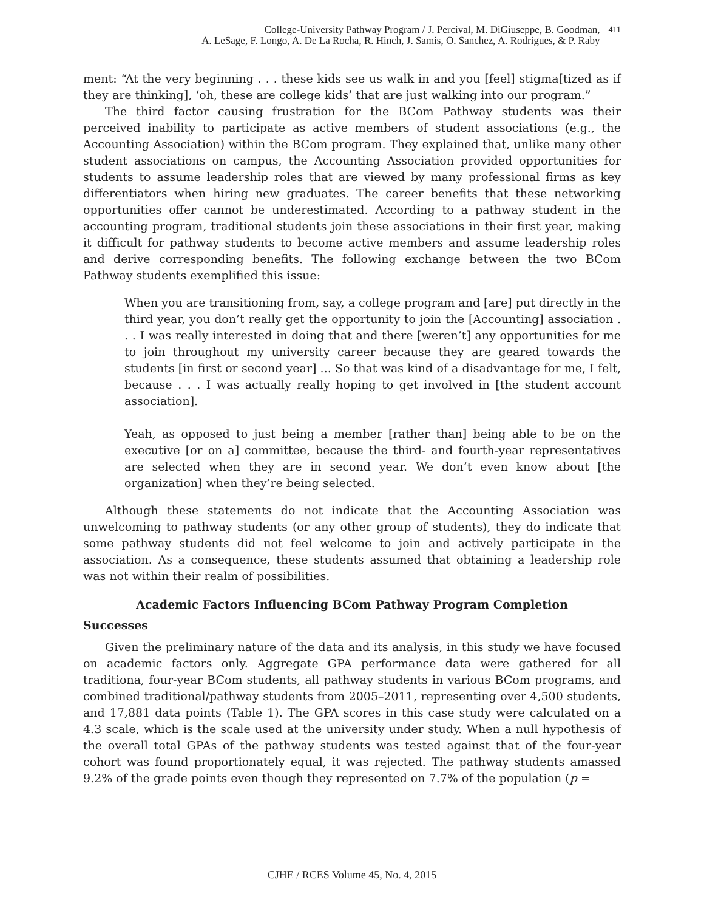College-University Pathway Program / J. Percival, M. DiGiuseppe, B. Goodman,
A. LeSage, F. Longo, A. De La Rocha, R. Hinch, J. Samis, O. Sanchez, A. Rodrigues, & P. Raby
411
ment: “At the very beginning . . . these kids see us walk in and you [feel] stigma[tized as if they are thinking], ‘oh, these are college kids’ that are just walking into our program.”
The third factor causing frustration for the BCom Pathway students was their perceived inability to participate as active members of student associations (e.g., the Accounting Association) within the BCom program. They explained that, unlike many other student associations on campus, the Accounting Association provided opportunities for students to assume leadership roles that are viewed by many professional firms as key differentiators when hiring new graduates. The career benefits that these networking opportunities offer cannot be underestimated. According to a pathway student in the accounting program, traditional students join these associations in their first year, making it difficult for pathway students to become active members and assume leadership roles and derive corresponding benefits. The following exchange between the two BCom Pathway students exemplified this issue:
When you are transitioning from, say, a college program and [are] put directly in the third year, you don’t really get the opportunity to join the [Accounting] association . . . I was really interested in doing that and there [weren’t] any opportunities for me to join throughout my university career because they are geared towards the students [in first or second year] ... So that was kind of a disadvantage for me, I felt, because . . . I was actually really hoping to get involved in [the student account association].
Yeah, as opposed to just being a member [rather than] being able to be on the executive [or on a] committee, because the third- and fourth-year representatives are selected when they are in second year. We don’t even know about [the organization] when they’re being selected.
Although these statements do not indicate that the Accounting Association was unwelcoming to pathway students (or any other group of students), they do indicate that some pathway students did not feel welcome to join and actively participate in the association. As a consequence, these students assumed that obtaining a leadership role was not within their realm of possibilities.
Academic Factors Influencing BCom Pathway Program Completion
Successes
Given the preliminary nature of the data and its analysis, in this study we have focused on academic factors only. Aggregate GPA performance data were gathered for all traditiona, four-year BCom students, all pathway students in various BCom programs, and combined traditional/pathway students from 2005–2011, representing over 4,500 students, and 17,881 data points (Table 1). The GPA scores in this case study were calculated on a 4.3 scale, which is the scale used at the university under study. When a null hypothesis of the overall total GPAs of the pathway students was tested against that of the four-year cohort was found proportionately equal, it was rejected. The pathway students amassed 9.2% of the grade points even though they represented on 7.7% of the population (p =
CJHE / RCES Volume 45, No. 4, 2015